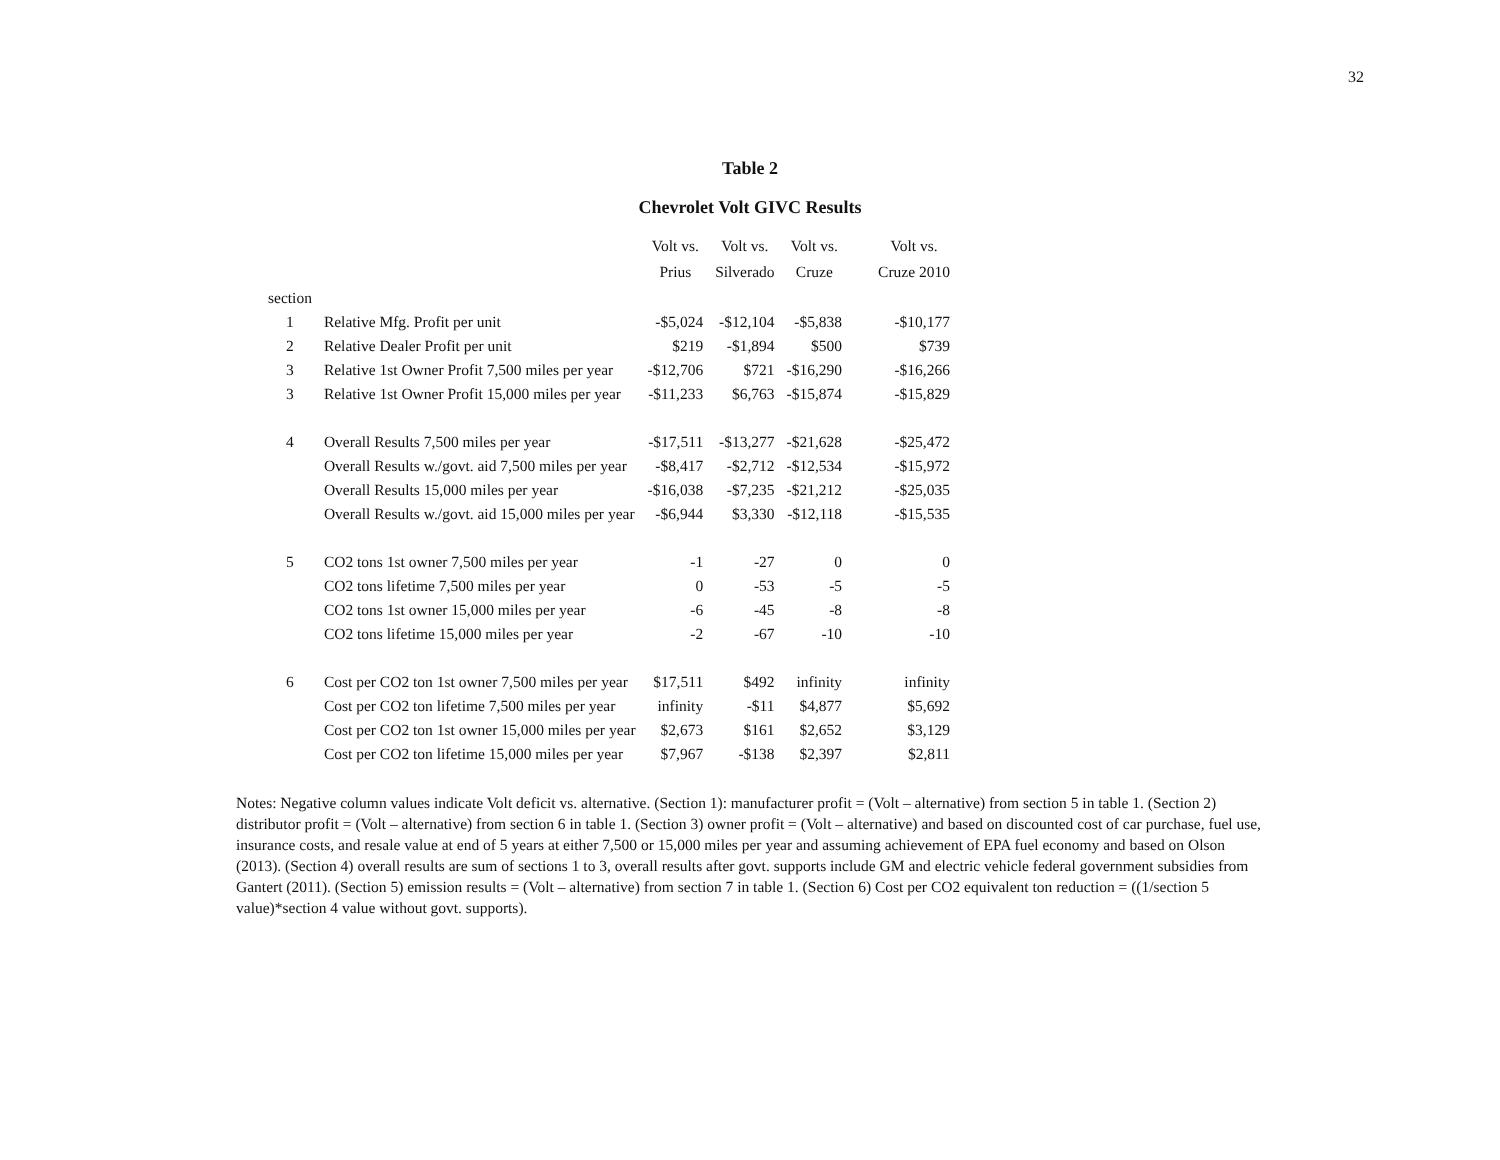32
Table 2
Chevrolet Volt GIVC Results
| | | Volt vs. Prius | Volt vs. Silverado | Volt vs. Cruze | Volt vs. Cruze 2010 |
| --- | --- | --- | --- | --- | --- |
| section | | | | | |
| 1 | Relative Mfg. Profit per unit | -$5,024 | -$12,104 | -$5,838 | -$10,177 |
| 2 | Relative Dealer Profit per unit | $219 | -$1,894 | $500 | $739 |
| 3 | Relative 1st Owner Profit 7,500 miles per year | -$12,706 | $721 | -$16,290 | -$16,266 |
| 3 | Relative 1st Owner Profit 15,000 miles per year | -$11,233 | $6,763 | -$15,874 | -$15,829 |
| 4 | Overall Results 7,500 miles per year | -$17,511 | -$13,277 | -$21,628 | -$25,472 |
| | Overall Results w./govt. aid 7,500 miles per year | -$8,417 | -$2,712 | -$12,534 | -$15,972 |
| | Overall Results 15,000 miles per year | -$16,038 | -$7,235 | -$21,212 | -$25,035 |
| | Overall Results w./govt. aid 15,000 miles per year | -$6,944 | $3,330 | -$12,118 | -$15,535 |
| 5 | CO2 tons 1st owner 7,500 miles per year | -1 | -27 | 0 | 0 |
| | CO2 tons lifetime 7,500 miles per year | 0 | -53 | -5 | -5 |
| | CO2 tons 1st owner 15,000 miles per year | -6 | -45 | -8 | -8 |
| | CO2 tons lifetime 15,000 miles per year | -2 | -67 | -10 | -10 |
| 6 | Cost per CO2 ton 1st owner 7,500 miles per year | $17,511 | $492 | infinity | infinity |
| | Cost per CO2 ton lifetime 7,500 miles per year | infinity | -$11 | $4,877 | $5,692 |
| | Cost per CO2 ton 1st owner 15,000 miles per year | $2,673 | $161 | $2,652 | $3,129 |
| | Cost per CO2 ton lifetime 15,000 miles per year | $7,967 | -$138 | $2,397 | $2,811 |
Notes: Negative column values indicate Volt deficit vs. alternative. (Section 1): manufacturer profit = (Volt – alternative) from section 5 in table 1. (Section 2) distributor profit = (Volt – alternative) from section 6 in table 1. (Section 3) owner profit = (Volt – alternative) and based on discounted cost of car purchase, fuel use, insurance costs, and resale value at end of 5 years at either 7,500 or 15,000 miles per year and assuming achievement of EPA fuel economy and based on Olson (2013). (Section 4) overall results are sum of sections 1 to 3, overall results after govt. supports include GM and electric vehicle federal government subsidies from Gantert (2011). (Section 5) emission results = (Volt – alternative) from section 7 in table 1. (Section 6) Cost per CO2 equivalent ton reduction = ((1/section 5 value)*section 4 value without govt. supports).